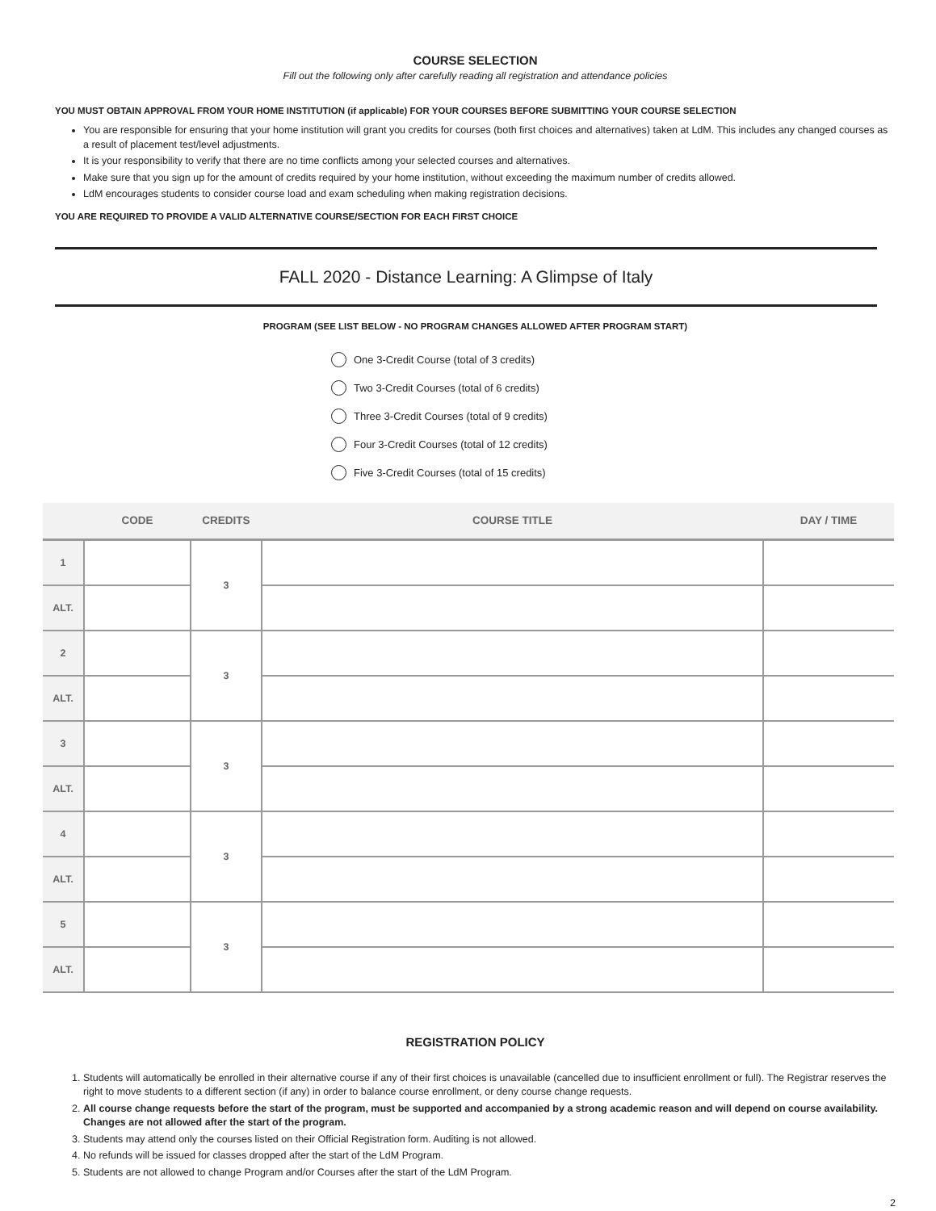COURSE SELECTION
Fill out the following only after carefully reading all registration and attendance policies
YOU MUST OBTAIN APPROVAL FROM YOUR HOME INSTITUTION (if applicable) FOR YOUR COURSES BEFORE SUBMITTING YOUR COURSE SELECTION
You are responsible for ensuring that your home institution will grant you credits for courses (both first choices and alternatives) taken at LdM. This includes any changed courses as a result of placement test/level adjustments.
It is your responsibility to verify that there are no time conflicts among your selected courses and alternatives.
Make sure that you sign up for the amount of credits required by your home institution, without exceeding the maximum number of credits allowed.
LdM encourages students to consider course load and exam scheduling when making registration decisions.
YOU ARE REQUIRED TO PROVIDE A VALID ALTERNATIVE COURSE/SECTION FOR EACH FIRST CHOICE
FALL 2020 - Distance Learning: A Glimpse of Italy
PROGRAM (SEE LIST BELOW - NO PROGRAM CHANGES ALLOWED AFTER PROGRAM START)
One 3-Credit Course (total of 3 credits)
Two 3-Credit Courses (total of 6 credits)
Three 3-Credit Courses (total of 9 credits)
Four 3-Credit Courses (total of 12 credits)
Five 3-Credit Courses (total of 15 credits)
| | CODE | CREDITS | COURSE TITLE | DAY / TIME |
| --- | --- | --- | --- | --- |
| 1 | | 3 | | |
| ALT. | | | | |
| 2 | | 3 | | |
| ALT. | | | | |
| 3 | | 3 | | |
| ALT. | | | | |
| 4 | | 3 | | |
| ALT. | | | | |
| 5 | | 3 | | |
| ALT. | | | | |
REGISTRATION POLICY
1. Students will automatically be enrolled in their alternative course if any of their first choices is unavailable (cancelled due to insufficient enrollment or full). The Registrar reserves the right to move students to a different section (if any) in order to balance course enrollment, or deny course change requests.
2. All course change requests before the start of the program, must be supported and accompanied by a strong academic reason and will depend on course availability. Changes are not allowed after the start of the program.
3. Students may attend only the courses listed on their Official Registration form. Auditing is not allowed.
4. No refunds will be issued for classes dropped after the start of the LdM Program.
5. Students are not allowed to change Program and/or Courses after the start of the LdM Program.
2